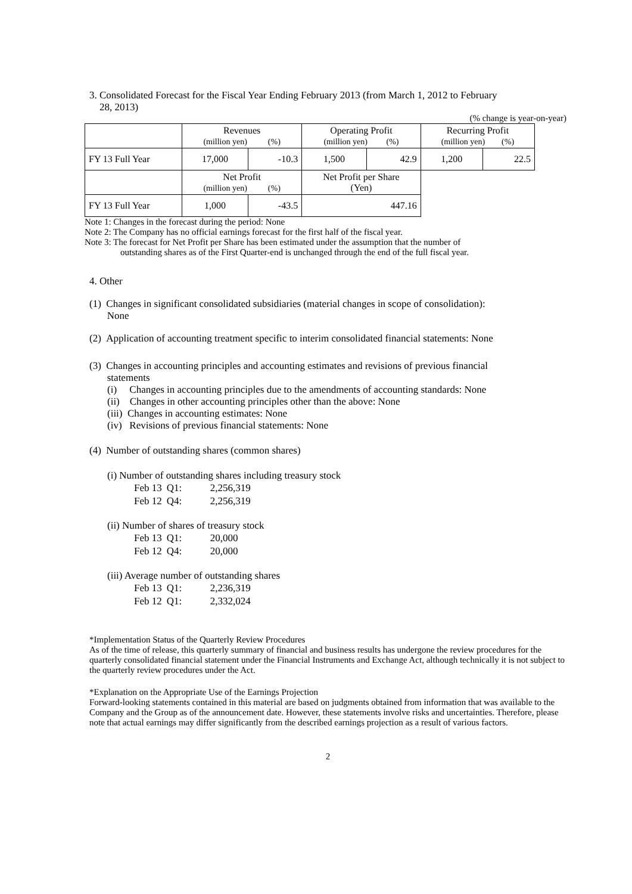3. Consolidated Forecast for the Fiscal Year Ending February 2013 (from March 1, 2012 to February
28, 2013)
(% change is year-on-year)
| | Revenues (million yen) (%) | | Operating Profit (million yen) (%) | | Recurring Profit (million yen) (%) | |
| FY 13 Full Year | 17,000 | -10.3 | 1,500 | 42.9 | 1,200 | 22.5 |
| | Net Profit (million yen) (%) | | Net Profit per Share (Yen) | | | |
| FY 13 Full Year | 1,000 | -43.5 | 447.16 | | | |
Note 1: Changes in the forecast during the period: None
Note 2: The Company has no official earnings forecast for the first half of the fiscal year.
Note 3: The forecast for Net Profit per Share has been estimated under the assumption that the number of
outstanding shares as of the First Quarter-end is unchanged through the end of the full fiscal year.
4. Other
(1) Changes in significant consolidated subsidiaries (material changes in scope of consolidation):
None
(2) Application of accounting treatment specific to interim consolidated financial statements: None
(3) Changes in accounting principles and accounting estimates and revisions of previous financial
statements
(i) Changes in accounting principles due to the amendments of accounting standards: None
(ii) Changes in other accounting principles other than the above: None
(iii) Changes in accounting estimates: None
(iv) Revisions of previous financial statements: None
(4) Number of outstanding shares (common shares)
(i) Number of outstanding shares including treasury stock
| Feb 13 | Q1: | 2,256,319 |
| Feb 12 | Q4: | 2,256,319 |
(ii) Number of shares of treasury stock
| Feb 13 | Q1: | 20,000 |
| Feb 12 | Q4: | 20,000 |
(iii) Average number of outstanding shares
| Feb 13 | Q1: | 2,236,319 |
| Feb 12 | Q1: | 2,332,024 |
*Implementation Status of the Quarterly Review Procedures
As of the time of release, this quarterly summary of financial and business results has undergone the review procedures for the quarterly consolidated financial statement under the Financial Instruments and Exchange Act, although technically it is not subject to the quarterly review procedures under the Act.
*Explanation on the Appropriate Use of the Earnings Projection
Forward-looking statements contained in this material are based on judgments obtained from information that was available to the Company and the Group as of the announcement date. However, these statements involve risks and uncertainties. Therefore, please note that actual earnings may differ significantly from the described earnings projection as a result of various factors.
2